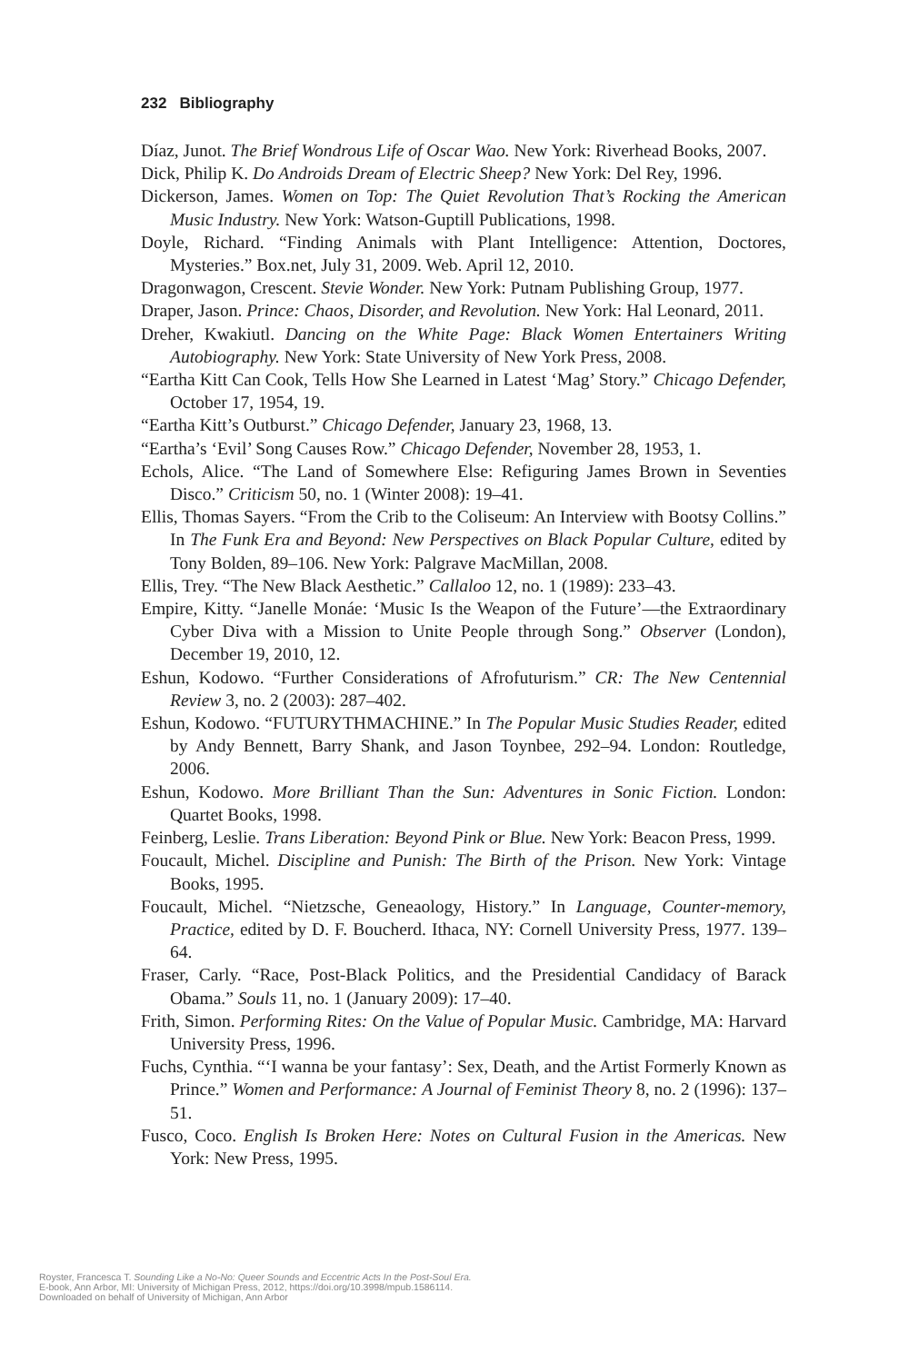232 Bibliography
Díaz, Junot. The Brief Wondrous Life of Oscar Wao. New York: Riverhead Books, 2007.
Dick, Philip K. Do Androids Dream of Electric Sheep? New York: Del Rey, 1996.
Dickerson, James. Women on Top: The Quiet Revolution That’s Rocking the American Music Industry. New York: Watson-Guptill Publications, 1998.
Doyle, Richard. “Finding Animals with Plant Intelligence: Attention, Doctores, Mysteries.” Box.net, July 31, 2009. Web. April 12, 2010.
Dragonwagon, Crescent. Stevie Wonder. New York: Putnam Publishing Group, 1977.
Draper, Jason. Prince: Chaos, Disorder, and Revolution. New York: Hal Leonard, 2011.
Dreher, Kwakiutl. Dancing on the White Page: Black Women Entertainers Writing Autobiography. New York: State University of New York Press, 2008.
“Eartha Kitt Can Cook, Tells How She Learned in Latest ‘Mag’ Story.” Chicago Defender, October 17, 1954, 19.
“Eartha Kitt’s Outburst.” Chicago Defender, January 23, 1968, 13.
“Eartha’s ‘Evil’ Song Causes Row.” Chicago Defender, November 28, 1953, 1.
Echols, Alice. “The Land of Somewhere Else: Refiguring James Brown in Seventies Disco.” Criticism 50, no. 1 (Winter 2008): 19–41.
Ellis, Thomas Sayers. “From the Crib to the Coliseum: An Interview with Bootsy Collins.” In The Funk Era and Beyond: New Perspectives on Black Popular Culture, edited by Tony Bolden, 89–106. New York: Palgrave MacMillan, 2008.
Ellis, Trey. “The New Black Aesthetic.” Callaloo 12, no. 1 (1989): 233–43.
Empire, Kitty. “Janelle Monáe: ‘Music Is the Weapon of the Future’—the Extraordinary Cyber Diva with a Mission to Unite People through Song.” Observer (London), December 19, 2010, 12.
Eshun, Kodowo. “Further Considerations of Afrofuturism.” CR: The New Centennial Review 3, no. 2 (2003): 287–402.
Eshun, Kodowo. “FUTURYTHMACHINE.” In The Popular Music Studies Reader, edited by Andy Bennett, Barry Shank, and Jason Toynbee, 292–94. London: Routledge, 2006.
Eshun, Kodowo. More Brilliant Than the Sun: Adventures in Sonic Fiction. London: Quartet Books, 1998.
Feinberg, Leslie. Trans Liberation: Beyond Pink or Blue. New York: Beacon Press, 1999.
Foucault, Michel. Discipline and Punish: The Birth of the Prison. New York: Vintage Books, 1995.
Foucault, Michel. “Nietzsche, Geneaology, History.” In Language, Counter-memory, Practice, edited by D. F. Boucherd. Ithaca, NY: Cornell University Press, 1977. 139–64.
Fraser, Carly. “Race, Post-Black Politics, and the Presidential Candidacy of Barack Obama.” Souls 11, no. 1 (January 2009): 17–40.
Frith, Simon. Performing Rites: On the Value of Popular Music. Cambridge, MA: Harvard University Press, 1996.
Fuchs, Cynthia. “‘I wanna be your fantasy’: Sex, Death, and the Artist Formerly Known as Prince.” Women and Performance: A Journal of Feminist Theory 8, no. 2 (1996): 137–51.
Fusco, Coco. English Is Broken Here: Notes on Cultural Fusion in the Americas. New York: New Press, 1995.
Royster, Francesca T. Sounding Like a No-No: Queer Sounds and Eccentric Acts In the Post-Soul Era.
E-book, Ann Arbor, MI: University of Michigan Press, 2012, https://doi.org/10.3998/mpub.1586114.
Downloaded on behalf of University of Michigan, Ann Arbor